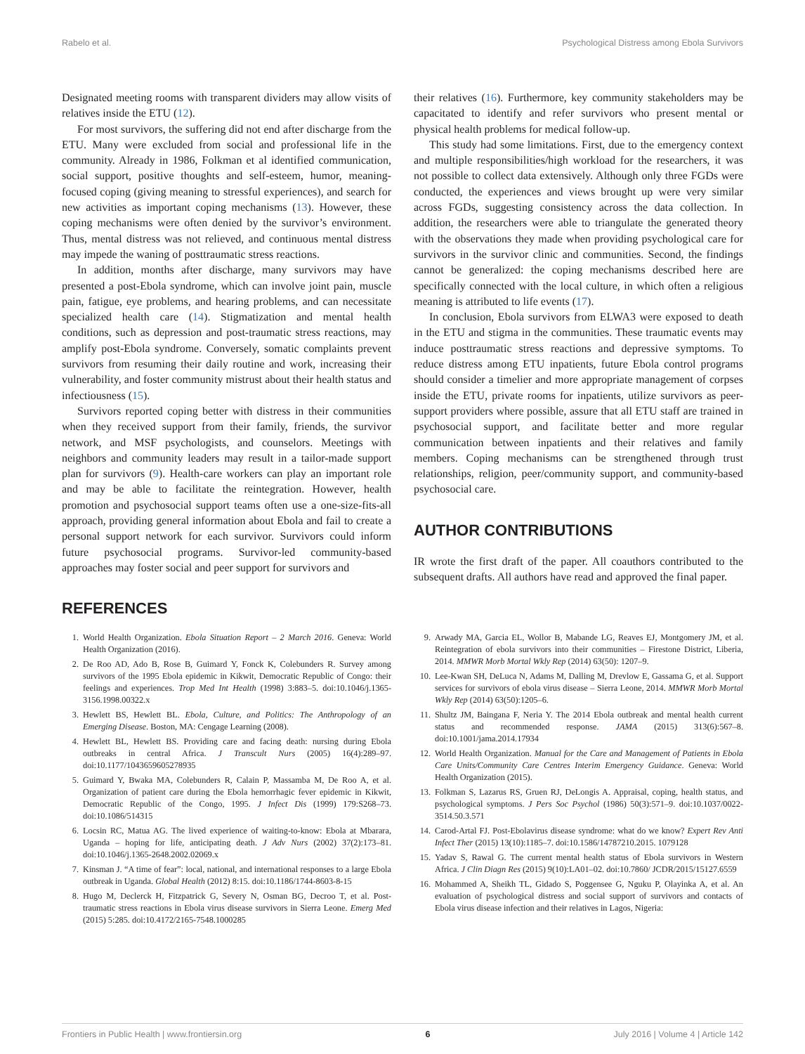Rabelo et al. Psychological Distress among Ebola Survivors
Designated meeting rooms with transparent dividers may allow visits of relatives inside the ETU (12).
For most survivors, the suffering did not end after discharge from the ETU. Many were excluded from social and professional life in the community. Already in 1986, Folkman et al identified communication, social support, positive thoughts and self-esteem, humor, meaning-focused coping (giving meaning to stressful experiences), and search for new activities as important coping mechanisms (13). However, these coping mechanisms were often denied by the survivor’s environment. Thus, mental distress was not relieved, and continuous mental distress may impede the waning of posttraumatic stress reactions.
In addition, months after discharge, many survivors may have presented a post-Ebola syndrome, which can involve joint pain, muscle pain, fatigue, eye problems, and hearing problems, and can necessitate specialized health care (14). Stigmatization and mental health conditions, such as depression and post-traumatic stress reactions, may amplify post-Ebola syndrome. Conversely, somatic complaints prevent survivors from resuming their daily routine and work, increasing their vulnerability, and foster community mistrust about their health status and infectiousness (15).
Survivors reported coping better with distress in their communities when they received support from their family, friends, the survivor network, and MSF psychologists, and counselors. Meetings with neighbors and community leaders may result in a tailor-made support plan for survivors (9). Health-care workers can play an important role and may be able to facilitate the reintegration. However, health promotion and psychosocial support teams often use a one-size-fits-all approach, providing general information about Ebola and fail to create a personal support network for each survivor. Survivors could inform future psychosocial programs. Survivor-led community-based approaches may foster social and peer support for survivors and
REFERENCES
their relatives (16). Furthermore, key community stakeholders may be capacitated to identify and refer survivors who present mental or physical health problems for medical follow-up.
This study had some limitations. First, due to the emergency context and multiple responsibilities/high workload for the researchers, it was not possible to collect data extensively. Although only three FGDs were conducted, the experiences and views brought up were very similar across FGDs, suggesting consistency across the data collection. In addition, the researchers were able to triangulate the generated theory with the observations they made when providing psychological care for survivors in the survivor clinic and communities. Second, the findings cannot be generalized: the coping mechanisms described here are specifically connected with the local culture, in which often a religious meaning is attributed to life events (17).
In conclusion, Ebola survivors from ELWA3 were exposed to death in the ETU and stigma in the communities. These traumatic events may induce posttraumatic stress reactions and depressive symptoms. To reduce distress among ETU inpatients, future Ebola control programs should consider a timelier and more appropriate management of corpses inside the ETU, private rooms for inpatients, utilize survivors as peer-support providers where possible, assure that all ETU staff are trained in psychosocial support, and facilitate better and more regular communication between inpatients and their relatives and family members. Coping mechanisms can be strengthened through trust relationships, religion, peer/community support, and community-based psychosocial care.
AUTHOR CONTRIBUTIONS
IR wrote the first draft of the paper. All coauthors contributed to the subsequent drafts. All authors have read and approved the final paper.
1. World Health Organization. Ebola Situation Report – 2 March 2016. Geneva: World Health Organization (2016).
2. De Roo AD, Ado B, Rose B, Guimard Y, Fonck K, Colebunders R. Survey among survivors of the 1995 Ebola epidemic in Kikwit, Democratic Republic of Congo: their feelings and experiences. Trop Med Int Health (1998) 3:883–5. doi:10.1046/j.1365-3156.1998.00322.x
3. Hewlett BS, Hewlett BL. Ebola, Culture, and Politics: The Anthropology of an Emerging Disease. Boston, MA: Cengage Learning (2008).
4. Hewlett BL, Hewlett BS. Providing care and facing death: nursing during Ebola outbreaks in central Africa. J Transcult Nurs (2005) 16(4):289–97. doi:10.1177/1043659605278935
5. Guimard Y, Bwaka MA, Colebunders R, Calain P, Massamba M, De Roo A, et al. Organization of patient care during the Ebola hemorrhagic fever epidemic in Kikwit, Democratic Republic of the Congo, 1995. J Infect Dis (1999) 179:S268–73. doi:10.1086/514315
6. Locsin RC, Matua AG. The lived experience of waiting-to-know: Ebola at Mbarara, Uganda – hoping for life, anticipating death. J Adv Nurs (2002) 37(2):173–81. doi:10.1046/j.1365-2648.2002.02069.x
7. Kinsman J. “A time of fear”: local, national, and international responses to a large Ebola outbreak in Uganda. Global Health (2012) 8:15. doi:10.1186/1744-8603-8-15
8. Hugo M, Declerck H, Fitzpatrick G, Severy N, Osman BG, Decroo T, et al. Post-traumatic stress reactions in Ebola virus disease survivors in Sierra Leone. Emerg Med (2015) 5:285. doi:10.4172/2165-7548.1000285
9. Arwady MA, Garcia EL, Wollor B, Mabande LG, Reaves EJ, Montgomery JM, et al. Reintegration of ebola survivors into their communities – Firestone District, Liberia, 2014. MMWR Morb Mortal Wkly Rep (2014) 63(50): 1207–9.
10. Lee-Kwan SH, DeLuca N, Adams M, Dalling M, Drevlow E, Gassama G, et al. Support services for survivors of ebola virus disease – Sierra Leone, 2014. MMWR Morb Mortal Wkly Rep (2014) 63(50):1205–6.
11. Shultz JM, Baingana F, Neria Y. The 2014 Ebola outbreak and mental health current status and recommended response. JAMA (2015) 313(6):567–8. doi:10.1001/jama.2014.17934
12. World Health Organization. Manual for the Care and Management of Patients in Ebola Care Units/Community Care Centres Interim Emergency Guidance. Geneva: World Health Organization (2015).
13. Folkman S, Lazarus RS, Gruen RJ, DeLongis A. Appraisal, coping, health status, and psychological symptoms. J Pers Soc Psychol (1986) 50(3):571–9. doi:10.1037/0022-3514.50.3.571
14. Carod-Artal FJ. Post-Ebolavirus disease syndrome: what do we know? Expert Rev Anti Infect Ther (2015) 13(10):1185–7. doi:10.1586/14787210.2015. 1079128
15. Yadav S, Rawal G. The current mental health status of Ebola survivors in Western Africa. J Clin Diagn Res (2015) 9(10):LA01–02. doi:10.7860/ JCDR/2015/15127.6559
16. Mohammed A, Sheikh TL, Gidado S, Poggensee G, Nguku P, Olayinka A, et al. An evaluation of psychological distress and social support of survivors and contacts of Ebola virus disease infection and their relatives in Lagos, Nigeria:
Frontiers in Public Health | www.frontiersin.org 6 July 2016 | Volume 4 | Article 142